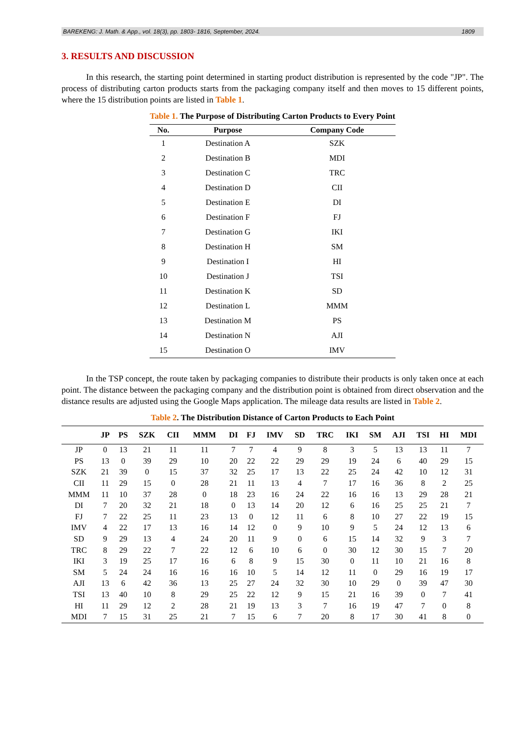BAREKENG: J. Math. & App., vol. 18(3), pp. 1803- 1816, September, 2024. 1809
3. RESULTS AND DISCUSSION
In this research, the starting point determined in starting product distribution is represented by the code "JP". The process of distributing carton products starts from the packaging company itself and then moves to 15 different points, where the 15 distribution points are listed in Table 1.
Table 1. The Purpose of Distributing Carton Products to Every Point
| No. | Purpose | Company Code |
| --- | --- | --- |
| 1 | Destination A | SZK |
| 2 | Destination B | MDI |
| 3 | Destination C | TRC |
| 4 | Destination D | CII |
| 5 | Destination E | DI |
| 6 | Destination F | FJ |
| 7 | Destination G | IKI |
| 8 | Destination H | SM |
| 9 | Destination I | HI |
| 10 | Destination J | TSI |
| 11 | Destination K | SD |
| 12 | Destination L | MMM |
| 13 | Destination M | PS |
| 14 | Destination N | AJI |
| 15 | Destination O | IMV |
In the TSP concept, the route taken by packaging companies to distribute their products is only taken once at each point. The distance between the packaging company and the distribution point is obtained from direct observation and the distance results are adjusted using the Google Maps application. The mileage data results are listed in Table 2.
Table 2. The Distribution Distance of Carton Products to Each Point
| | JP | PS | SZK | CII | MMM | DI | FJ | IMV | SD | TRC | IKI | SM | AJI | TSI | HI | MDI |
| --- | --- | --- | --- | --- | --- | --- | --- | --- | --- | --- | --- | --- | --- | --- | --- | --- |
| JP | 0 | 13 | 21 | 11 | 11 | 7 | 7 | 4 | 9 | 8 | 3 | 5 | 13 | 13 | 11 | 7 |
| PS | 13 | 0 | 39 | 29 | 10 | 20 | 22 | 22 | 29 | 29 | 19 | 24 | 6 | 40 | 29 | 15 |
| SZK | 21 | 39 | 0 | 15 | 37 | 32 | 25 | 17 | 13 | 22 | 25 | 24 | 42 | 10 | 12 | 31 |
| CII | 11 | 29 | 15 | 0 | 28 | 21 | 11 | 13 | 4 | 7 | 17 | 16 | 36 | 8 | 2 | 25 |
| MMM | 11 | 10 | 37 | 28 | 0 | 18 | 23 | 16 | 24 | 22 | 16 | 16 | 13 | 29 | 28 | 21 |
| DI | 7 | 20 | 32 | 21 | 18 | 0 | 13 | 14 | 20 | 12 | 6 | 16 | 25 | 25 | 21 | 7 |
| FJ | 7 | 22 | 25 | 11 | 23 | 13 | 0 | 12 | 11 | 6 | 8 | 10 | 27 | 22 | 19 | 15 |
| IMV | 4 | 22 | 17 | 13 | 16 | 14 | 12 | 0 | 9 | 10 | 9 | 5 | 24 | 12 | 13 | 6 |
| SD | 9 | 29 | 13 | 4 | 24 | 20 | 11 | 9 | 0 | 6 | 15 | 14 | 32 | 9 | 3 | 7 |
| TRC | 8 | 29 | 22 | 7 | 22 | 12 | 6 | 10 | 6 | 0 | 30 | 12 | 30 | 15 | 7 | 20 |
| IKI | 3 | 19 | 25 | 17 | 16 | 6 | 8 | 9 | 15 | 30 | 0 | 11 | 10 | 21 | 16 | 8 |
| SM | 5 | 24 | 24 | 16 | 16 | 16 | 10 | 5 | 14 | 12 | 11 | 0 | 29 | 16 | 19 | 17 |
| AJI | 13 | 6 | 42 | 36 | 13 | 25 | 27 | 24 | 32 | 30 | 10 | 29 | 0 | 39 | 47 | 30 |
| TSI | 13 | 40 | 10 | 8 | 29 | 25 | 22 | 12 | 9 | 15 | 21 | 16 | 39 | 0 | 7 | 41 |
| HI | 11 | 29 | 12 | 2 | 28 | 21 | 19 | 13 | 3 | 7 | 16 | 19 | 47 | 7 | 0 | 8 |
| MDI | 7 | 15 | 31 | 25 | 21 | 7 | 15 | 6 | 7 | 20 | 8 | 17 | 30 | 41 | 8 | 0 |